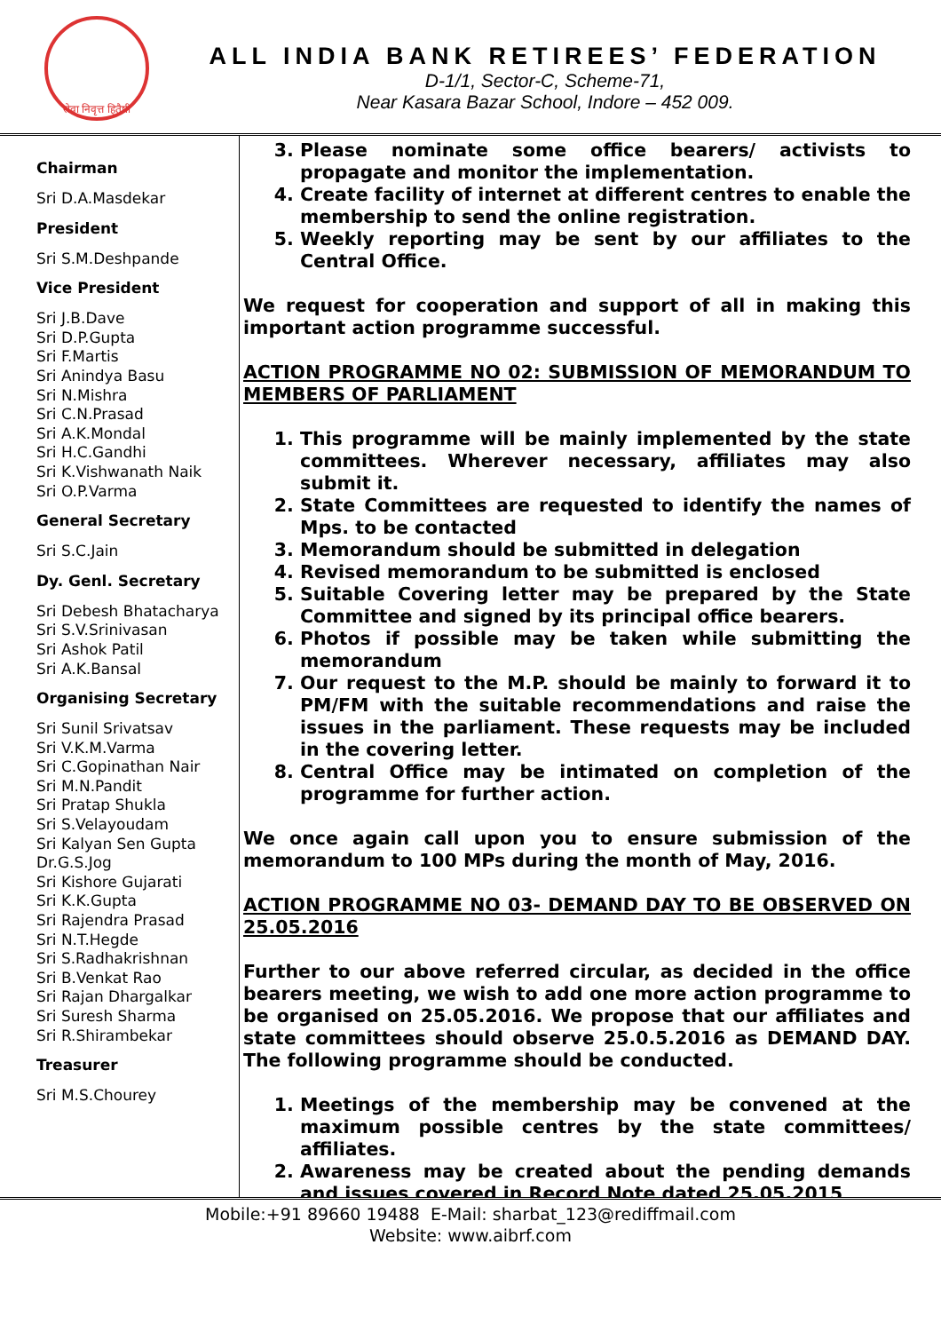सेवा निवृत्त हितैषी
ALL INDIA BANK RETIREES’ FEDERATION
D-1/1, Sector-C, Scheme-71,
Near Kasara Bazar School, Indore – 452 009.
Chairman
Sri D.A.Masdekar
President
Sri S.M.Deshpande
Vice President
Sri J.B.Dave
Sri D.P.Gupta
Sri F.Martis
Sri Anindya Basu
Sri N.Mishra
Sri C.N.Prasad
Sri A.K.Mondal
Sri H.C.Gandhi
Sri K.Vishwanath Naik
Sri O.P.Varma
General Secretary
Sri S.C.Jain
Dy. Genl. Secretary
Sri Debesh Bhatacharya
Sri S.V.Srinivasan
Sri Ashok Patil
Sri A.K.Bansal
Organising Secretary
Sri Sunil Srivatsav
Sri V.K.M.Varma
Sri C.Gopinathan Nair
Sri M.N.Pandit
Sri Pratap Shukla
Sri S.Velayoudam
Sri Kalyan Sen Gupta
Dr.G.S.Jog
Sri Kishore Gujarati
Sri K.K.Gupta
Sri Rajendra Prasad
Sri N.T.Hegde
Sri S.Radhakrishnan
Sri B.Venkat Rao
Sri Rajan Dhargalkar
Sri Suresh Sharma
Sri R.Shirambekar
Treasurer
Sri M.S.Chourey
3. Please nominate some office bearers/ activists to propagate and monitor the implementation.
4. Create facility of internet at different centres to enable the membership to send the online registration.
5. Weekly reporting may be sent by our affiliates to the Central Office.
We request for cooperation and support of all in making this important action programme successful.
ACTION PROGRAMME NO 02: SUBMISSION OF MEMORANDUM TO MEMBERS OF PARLIAMENT
1. This programme will be mainly implemented by the state committees. Wherever necessary, affiliates may also submit it.
2. State Committees are requested to identify the names of Mps. to be contacted
3. Memorandum should be submitted in delegation
4. Revised memorandum to be submitted is enclosed
5. Suitable Covering letter may be prepared by the State Committee and signed by its principal office bearers.
6. Photos if possible may be taken while submitting the memorandum
7. Our request to the M.P. should be mainly to forward it to PM/FM with the suitable recommendations and raise the issues in the parliament. These requests may be included in the covering letter.
8. Central Office may be intimated on completion of the programme for further action.
We once again call upon you to ensure submission of the memorandum to 100 MPs during the month of May, 2016.
ACTION PROGRAMME NO 03- DEMAND DAY TO BE OBSERVED ON 25.05.2016
Further to our above referred circular, as decided in the office bearers meeting, we wish to add one more action programme to be organised on 25.05.2016. We propose that our affiliates and state committees should observe 25.0.5.2016 as DEMAND DAY. The following programme should be conducted.
1. Meetings of the membership may be convened at the maximum possible centres by the state committees/ affiliates.
2. Awareness may be created about the pending demands and issues covered in Record Note dated 25.05.2015
Mobile:+91 89660 19488 E-Mail: sharbat_123@rediffmail.com
Website: www.aibrf.com